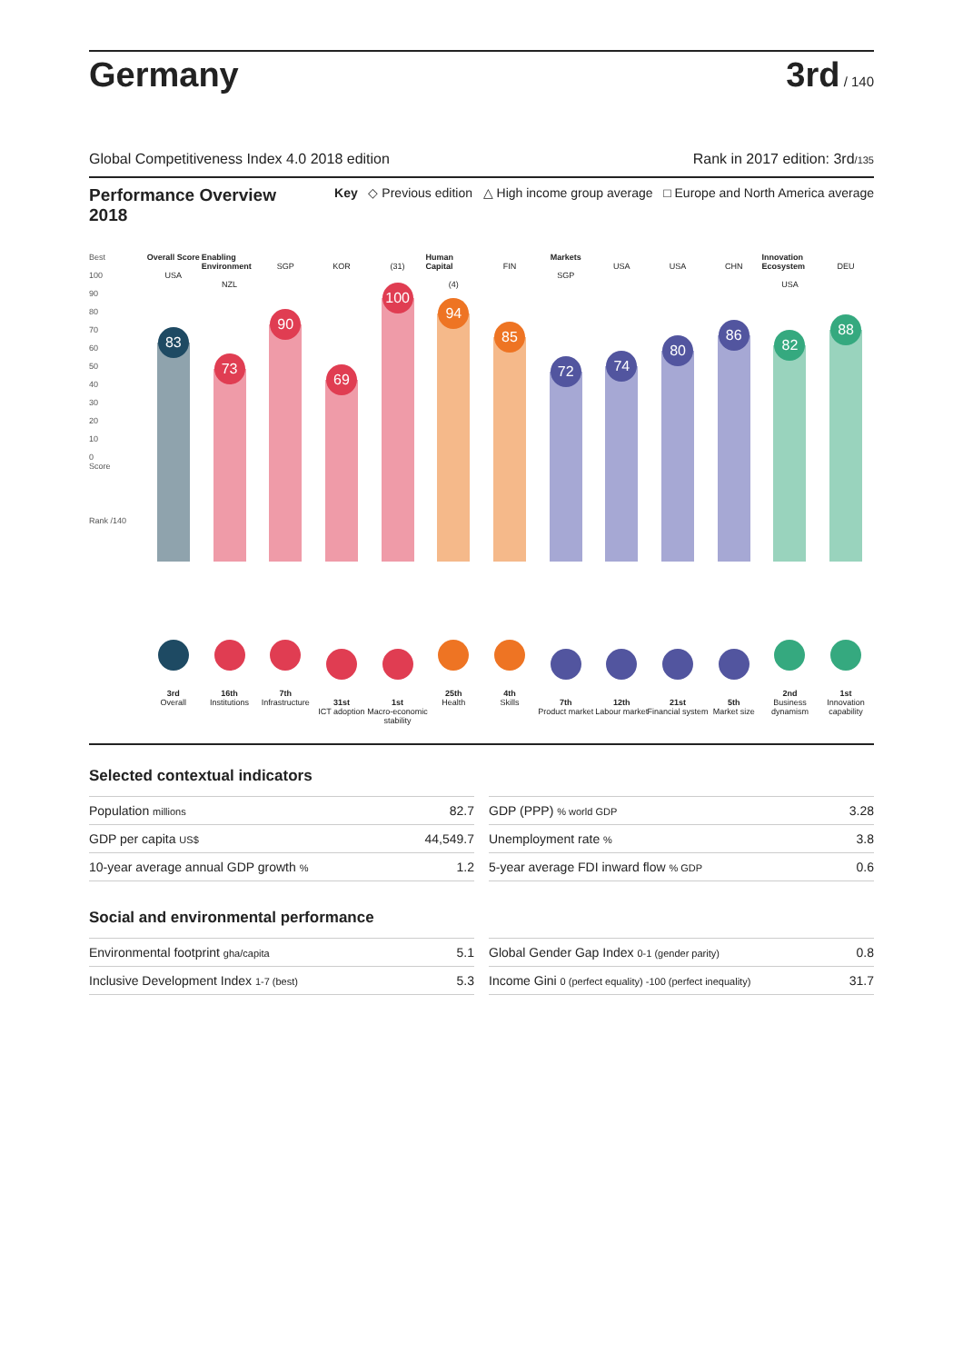Germany
3rd / 140
Global Competitiveness Index 4.0 2018 edition Rank in 2017 edition: 3rd/135
Performance Overview 2018
Key ◇ Previous edition △ High income group average □ Europe and North America average
Best
100
90
80
70
60
50
40
30
20
10
0
Score
Rank /140
Overall Score
USA
83
3rd
Overall
Enabling Environment
NZL
73
16th
Institutions
SGP
90
7th
Infrastructure
KOR
69
31st
ICT adoption
(31)
100
1st
Macro-economic stability
Human Capital
(4)
94
25th
Health
FIN
85
4th
Skills
Markets
SGP
72
7th
Product market
USA
74
12th
Labour market
USA
80
21st
Financial system
CHN
86
5th
Market size
Innovation Ecosystem
USA
82
2nd
Business dynamism
DEU
88
1st
Innovation capability
Selected contextual indicators
| Population millions | 82.7 |
| GDP per capita US$ | 44,549.7 |
| 10-year average annual GDP growth % | 1.2 |
| GDP (PPP) % world GDP | 3.28 |
| Unemployment rate % | 3.8 |
| 5-year average FDI inward flow % GDP | 0.6 |
Social and environmental performance
| Environmental footprint gha/capita | 5.1 |
| Inclusive Development Index 1-7 (best) | 5.3 |
| Global Gender Gap Index 0-1 (gender parity) | 0.8 |
| Income Gini 0 (perfect equality) -100 (perfect inequality) | 31.7 |